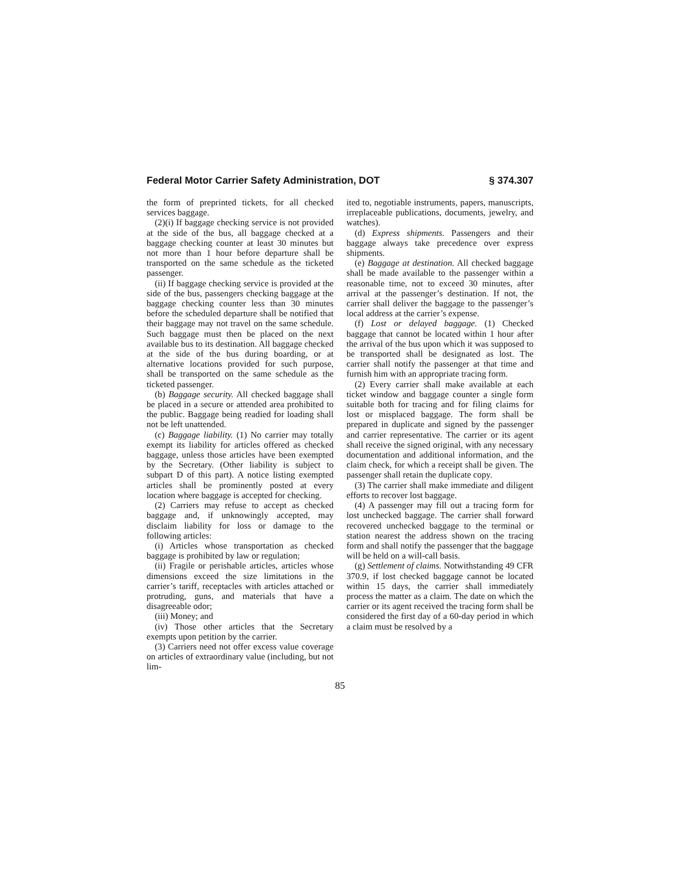Federal Motor Carrier Safety Administration, DOT § 374.307
the form of preprinted tickets, for all checked services baggage.
(2)(i) If baggage checking service is not provided at the side of the bus, all baggage checked at a baggage checking counter at least 30 minutes but not more than 1 hour before departure shall be transported on the same schedule as the ticketed passenger.
(ii) If baggage checking service is provided at the side of the bus, passengers checking baggage at the baggage checking counter less than 30 minutes before the scheduled departure shall be notified that their baggage may not travel on the same schedule. Such baggage must then be placed on the next available bus to its destination. All baggage checked at the side of the bus during boarding, or at alternative locations provided for such purpose, shall be transported on the same schedule as the ticketed passenger.
(b) Baggage security. All checked baggage shall be placed in a secure or attended area prohibited to the public. Baggage being readied for loading shall not be left unattended.
(c) Baggage liability. (1) No carrier may totally exempt its liability for articles offered as checked baggage, unless those articles have been exempted by the Secretary. (Other liability is subject to subpart D of this part). A notice listing exempted articles shall be prominently posted at every location where baggage is accepted for checking.
(2) Carriers may refuse to accept as checked baggage and, if unknowingly accepted, may disclaim liability for loss or damage to the following articles:
(i) Articles whose transportation as checked baggage is prohibited by law or regulation;
(ii) Fragile or perishable articles, articles whose dimensions exceed the size limitations in the carrier’s tariff, receptacles with articles attached or protruding, guns, and materials that have a disagreeable odor;
(iii) Money; and
(iv) Those other articles that the Secretary exempts upon petition by the carrier.
(3) Carriers need not offer excess value coverage on articles of extraordinary value (including, but not lim-
ited to, negotiable instruments, papers, manuscripts, irreplaceable publications, documents, jewelry, and watches).
(d) Express shipments. Passengers and their baggage always take precedence over express shipments.
(e) Baggage at destination. All checked baggage shall be made available to the passenger within a reasonable time, not to exceed 30 minutes, after arrival at the passenger’s destination. If not, the carrier shall deliver the baggage to the passenger’s local address at the carrier’s expense.
(f) Lost or delayed baggage. (1) Checked baggage that cannot be located within 1 hour after the arrival of the bus upon which it was supposed to be transported shall be designated as lost. The carrier shall notify the passenger at that time and furnish him with an appropriate tracing form.
(2) Every carrier shall make available at each ticket window and baggage counter a single form suitable both for tracing and for filing claims for lost or misplaced baggage. The form shall be prepared in duplicate and signed by the passenger and carrier representative. The carrier or its agent shall receive the signed original, with any necessary documentation and additional information, and the claim check, for which a receipt shall be given. The passenger shall retain the duplicate copy.
(3) The carrier shall make immediate and diligent efforts to recover lost baggage.
(4) A passenger may fill out a tracing form for lost unchecked baggage. The carrier shall forward recovered unchecked baggage to the terminal or station nearest the address shown on the tracing form and shall notify the passenger that the baggage will be held on a will-call basis.
(g) Settlement of claims. Notwithstanding 49 CFR 370.9, if lost checked baggage cannot be located within 15 days, the carrier shall immediately process the matter as a claim. The date on which the carrier or its agent received the tracing form shall be considered the first day of a 60-day period in which a claim must be resolved by a
85